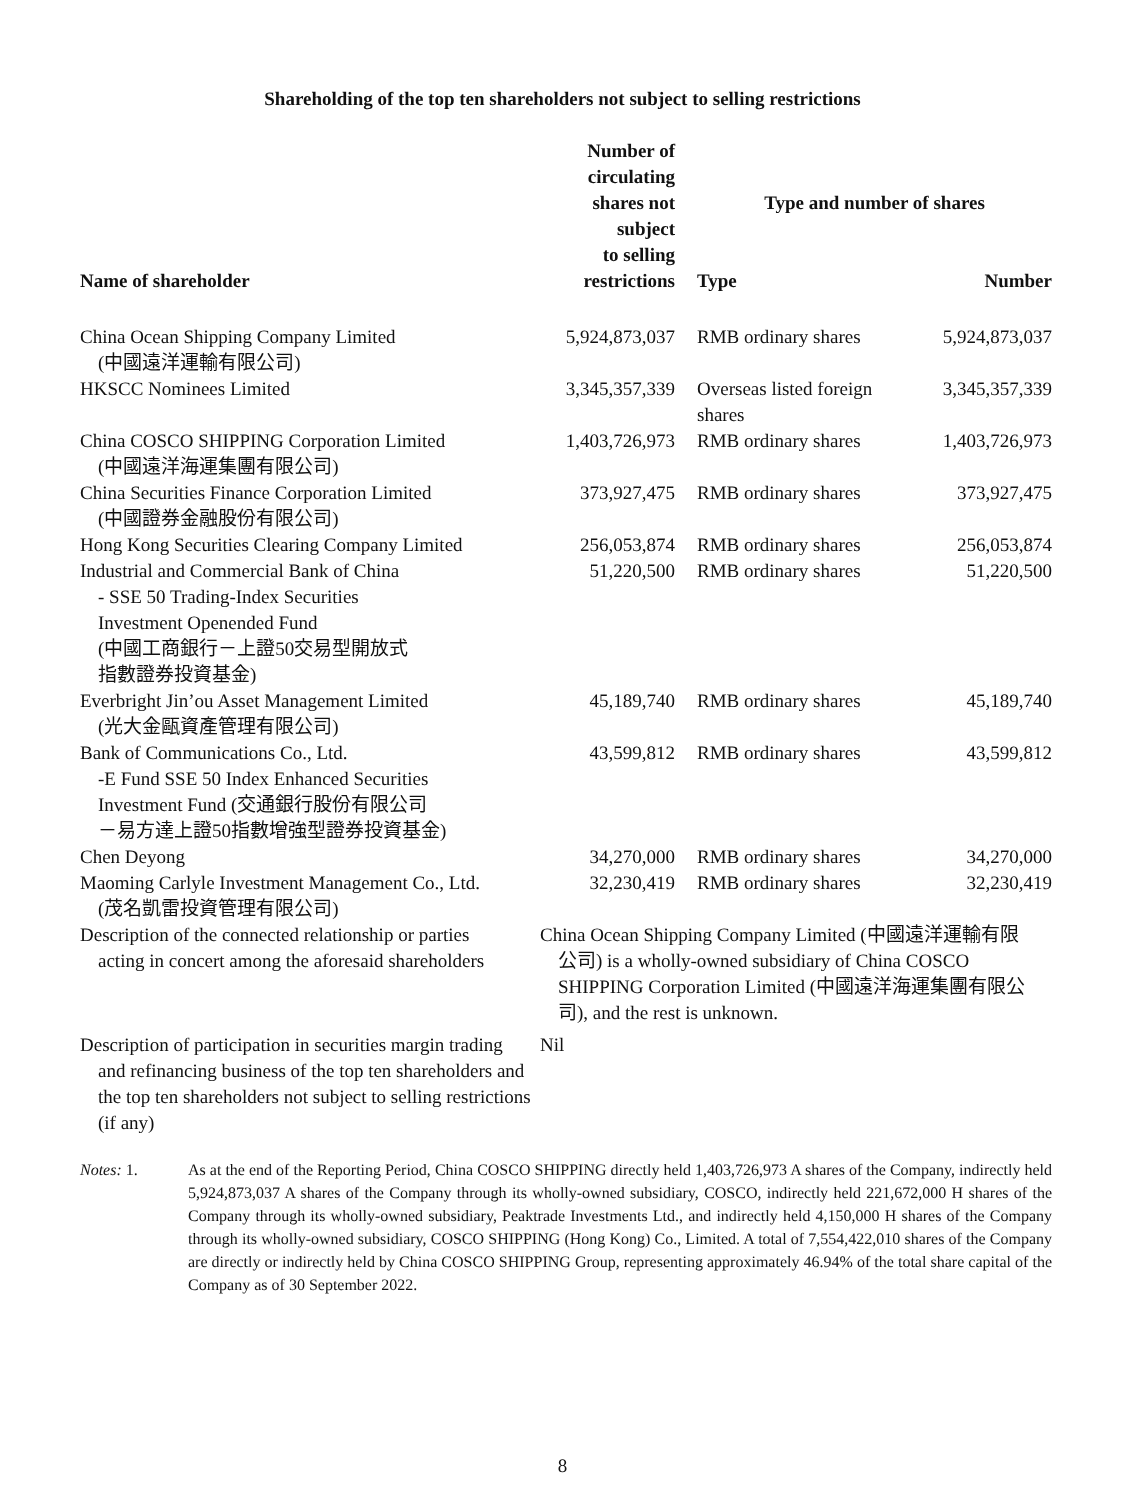Shareholding of the top ten shareholders not subject to selling restrictions
| Name of shareholder | Number of circulating shares not subject to selling restrictions | Type and number of shares | |
| --- | --- | --- | --- |
| | | Type | Number |
| China Ocean Shipping Company Limited (中國遠洋運輸有限公司) | 5,924,873,037 | RMB ordinary shares | 5,924,873,037 |
| HKSCC Nominees Limited | 3,345,357,339 | Overseas listed foreign shares | 3,345,357,339 |
| China COSCO SHIPPING Corporation Limited (中國遠洋海運集團有限公司) | 1,403,726,973 | RMB ordinary shares | 1,403,726,973 |
| China Securities Finance Corporation Limited (中國證券金融股份有限公司) | 373,927,475 | RMB ordinary shares | 373,927,475 |
| Hong Kong Securities Clearing Company Limited | 256,053,874 | RMB ordinary shares | 256,053,874 |
| Industrial and Commercial Bank of China - SSE 50 Trading-Index Securities Investment Openended Fund (中國工商銀行－上證50交易型開放式 指數證券投資基金) | 51,220,500 | RMB ordinary shares | 51,220,500 |
| Everbright Jin’ou Asset Management Limited (光大金甌資產管理有限公司) | 45,189,740 | RMB ordinary shares | 45,189,740 |
| Bank of Communications Co., Ltd. -E Fund SSE 50 Index Enhanced Securities Investment Fund (交通銀行股份有限公司 －易方達上證50指數增強型證券投資基金) | 43,599,812 | RMB ordinary shares | 43,599,812 |
| Chen Deyong | 34,270,000 | RMB ordinary shares | 34,270,000 |
| Maoming Carlyle Investment Management Co., Ltd. (茂名凱雷投資管理有限公司) | 32,230,419 | RMB ordinary shares | 32,230,419 |
| Description of the connected relationship or parties acting in concert among the aforesaid shareholders | China Ocean Shipping Company Limited (中國遠洋運輸有限 公司) is a wholly-owned subsidiary of China COSCO SHIPPING Corporation Limited (中國遠洋海運集團有限公司), and the rest is unknown. | | |
| Description of participation in securities margin trading and refinancing business of the top ten shareholders and the top ten shareholders not subject to selling restrictions (if any) | Nil | | |
Notes: 1. As at the end of the Reporting Period, China COSCO SHIPPING directly held 1,403,726,973 A shares of the Company, indirectly held 5,924,873,037 A shares of the Company through its wholly-owned subsidiary, COSCO, indirectly held 221,672,000 H shares of the Company through its wholly-owned subsidiary, Peaktrade Investments Ltd., and indirectly held 4,150,000 H shares of the Company through its wholly-owned subsidiary, COSCO SHIPPING (Hong Kong) Co., Limited. A total of 7,554,422,010 shares of the Company are directly or indirectly held by China COSCO SHIPPING Group, representing approximately 46.94% of the total share capital of the Company as of 30 September 2022.
8